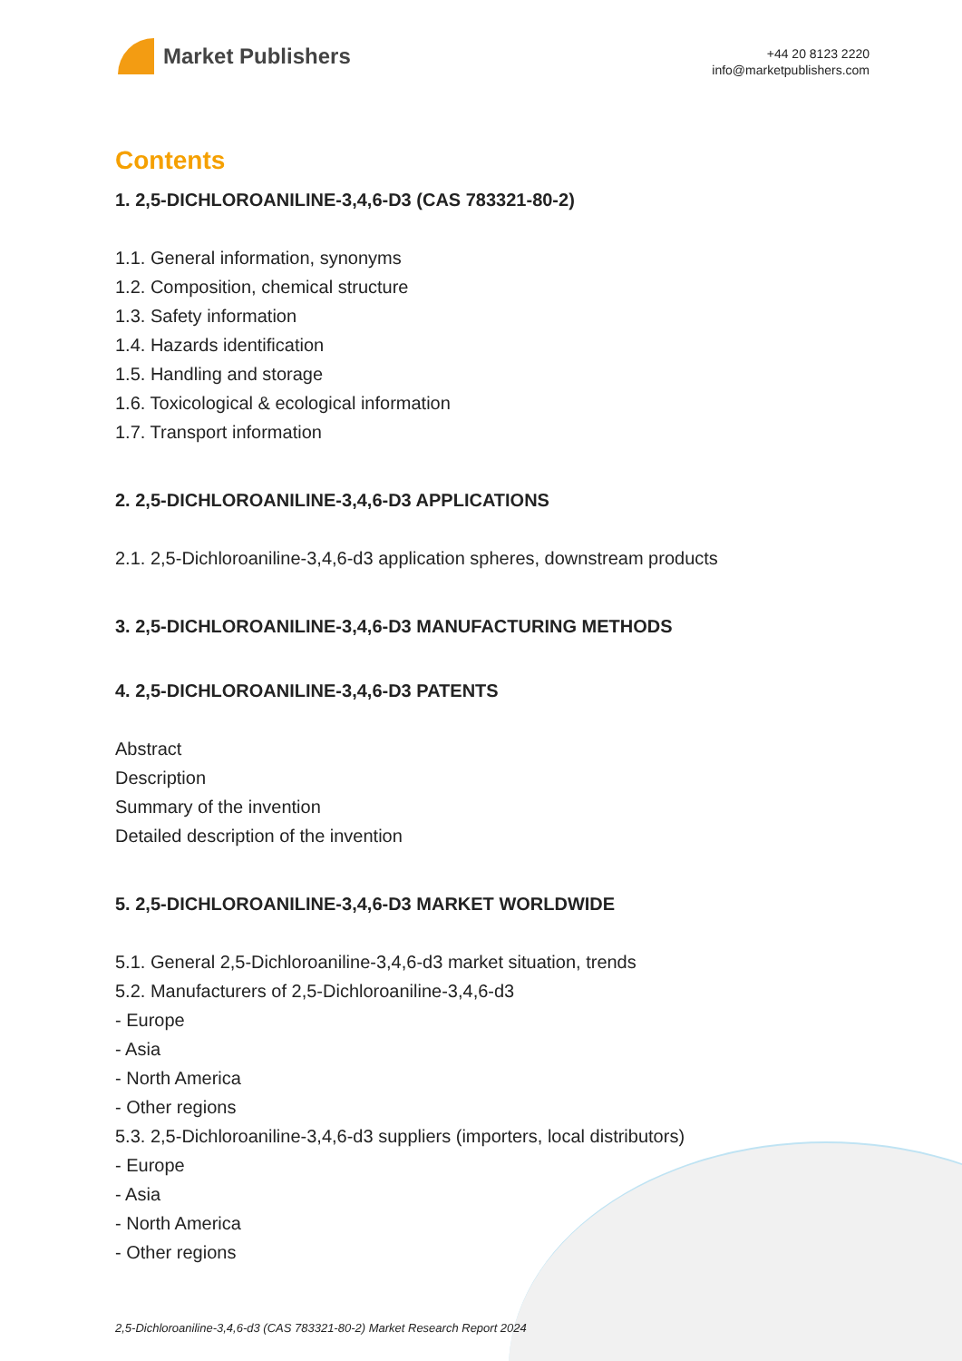Market Publishers
+44 20 8123 2220
info@marketpublishers.com
Contents
1. 2,5-DICHLOROANILINE-3,4,6-D3 (CAS 783321-80-2)
1.1. General information, synonyms
1.2. Composition, chemical structure
1.3. Safety information
1.4. Hazards identification
1.5. Handling and storage
1.6. Toxicological & ecological information
1.7. Transport information
2. 2,5-DICHLOROANILINE-3,4,6-D3 APPLICATIONS
2.1. 2,5-Dichloroaniline-3,4,6-d3 application spheres, downstream products
3. 2,5-DICHLOROANILINE-3,4,6-D3 MANUFACTURING METHODS
4. 2,5-DICHLOROANILINE-3,4,6-D3 PATENTS
Abstract
Description
Summary of the invention
Detailed description of the invention
5. 2,5-DICHLOROANILINE-3,4,6-D3 MARKET WORLDWIDE
5.1. General 2,5-Dichloroaniline-3,4,6-d3 market situation, trends
5.2. Manufacturers of 2,5-Dichloroaniline-3,4,6-d3
- Europe
- Asia
- North America
- Other regions
5.3. 2,5-Dichloroaniline-3,4,6-d3 suppliers (importers, local distributors)
- Europe
- Asia
- North America
- Other regions
2,5-Dichloroaniline-3,4,6-d3 (CAS 783321-80-2) Market Research Report 2024